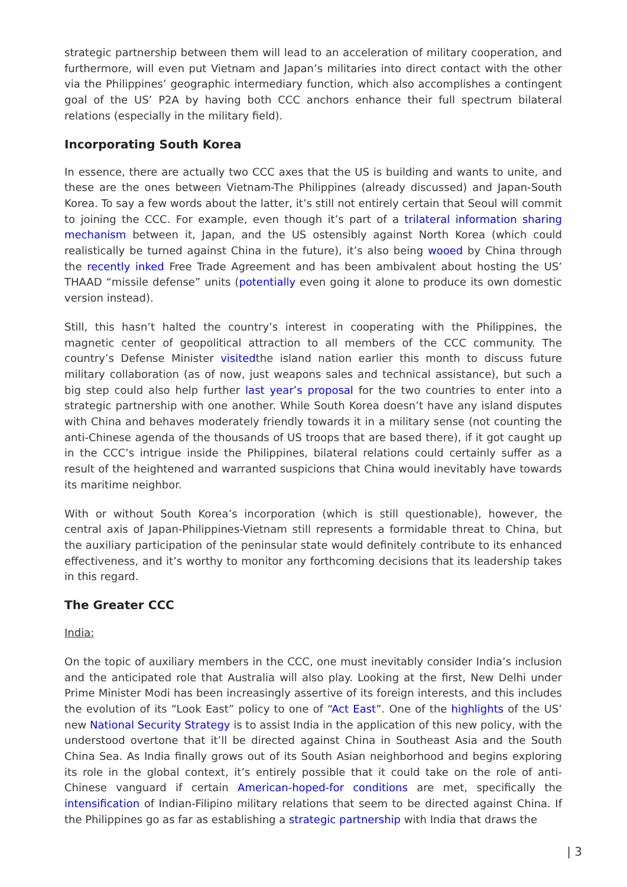strategic partnership between them will lead to an acceleration of military cooperation, and furthermore, will even put Vietnam and Japan’s militaries into direct contact with the other via the Philippines’ geographic intermediary function, which also accomplishes a contingent goal of the US’ P2A by having both CCC anchors enhance their full spectrum bilateral relations (especially in the military field).
Incorporating South Korea
In essence, there are actually two CCC axes that the US is building and wants to unite, and these are the ones between Vietnam-The Philippines (already discussed) and Japan-South Korea. To say a few words about the latter, it’s still not entirely certain that Seoul will commit to joining the CCC. For example, even though it’s part of a trilateral information sharing mechanism between it, Japan, and the US ostensibly against North Korea (which could realistically be turned against China in the future), it’s also being wooed by China through the recently inked Free Trade Agreement and has been ambivalent about hosting the US’ THAAD “missile defense” units (potentially even going it alone to produce its own domestic version instead).
Still, this hasn’t halted the country’s interest in cooperating with the Philippines, the magnetic center of geopolitical attraction to all members of the CCC community. The country’s Defense Minister visitedthe island nation earlier this month to discuss future military collaboration (as of now, just weapons sales and technical assistance), but such a big step could also help further last year’s proposal for the two countries to enter into a strategic partnership with one another. While South Korea doesn’t have any island disputes with China and behaves moderately friendly towards it in a military sense (not counting the anti-Chinese agenda of the thousands of US troops that are based there), if it got caught up in the CCC’s intrigue inside the Philippines, bilateral relations could certainly suffer as a result of the heightened and warranted suspicions that China would inevitably have towards its maritime neighbor.
With or without South Korea’s incorporation (which is still questionable), however, the central axis of Japan-Philippines-Vietnam still represents a formidable threat to China, but the auxiliary participation of the peninsular state would definitely contribute to its enhanced effectiveness, and it’s worthy to monitor any forthcoming decisions that its leadership takes in this regard.
The Greater CCC
India:
On the topic of auxiliary members in the CCC, one must inevitably consider India’s inclusion and the anticipated role that Australia will also play. Looking at the first, New Delhi under Prime Minister Modi has been increasingly assertive of its foreign interests, and this includes the evolution of its “Look East” policy to one of “Act East”. One of the highlights of the US’ new National Security Strategy is to assist India in the application of this new policy, with the understood overtone that it’ll be directed against China in Southeast Asia and the South China Sea. As India finally grows out of its South Asian neighborhood and begins exploring its role in the global context, it’s entirely possible that it could take on the role of anti-Chinese vanguard if certain American-hoped-for conditions are met, specifically the intensification of Indian-Filipino military relations that seem to be directed against China. If the Philippines go as far as establishing a strategic partnership with India that draws the
| 3